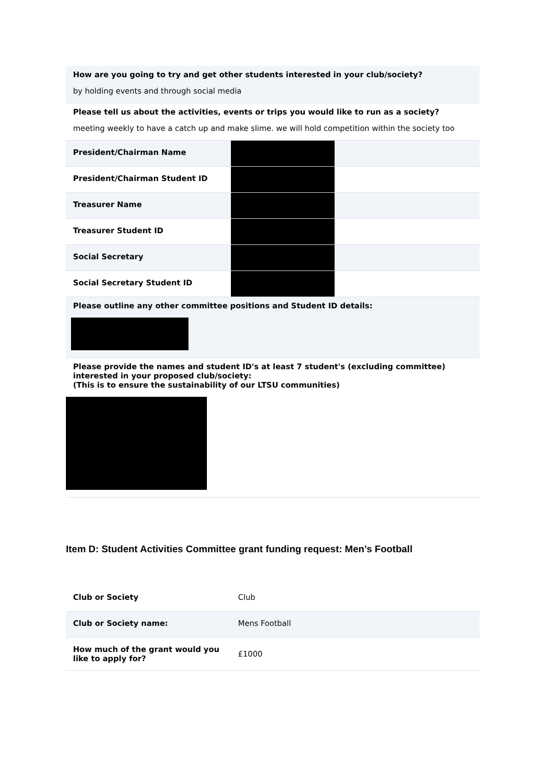How are you going to try and get other students interested in your club/society?
by holding events and through social media
Please tell us about the activities, events or trips you would like to run as a society?
meeting weekly to have a catch up and make slime. we will hold competition within the society too
| President/Chairman Name | | |
| President/Chairman Student ID | | |
| Treasurer Name | | |
| Treasurer Student ID | | |
| Social Secretary | | |
| Social Secretary Student ID | | |
Please outline any other committee positions and Student ID details:
Please provide the names and student ID's at least 7 student's (excluding committee) interested in your proposed club/society:
(This is to ensure the sustainability of our LTSU communities)
Item D: Student Activities Committee grant funding request: Men’s Football
| Club or Society | Club |
| Club or Society name: | Mens Football |
| How much of the grant would you like to apply for? | £1000 |